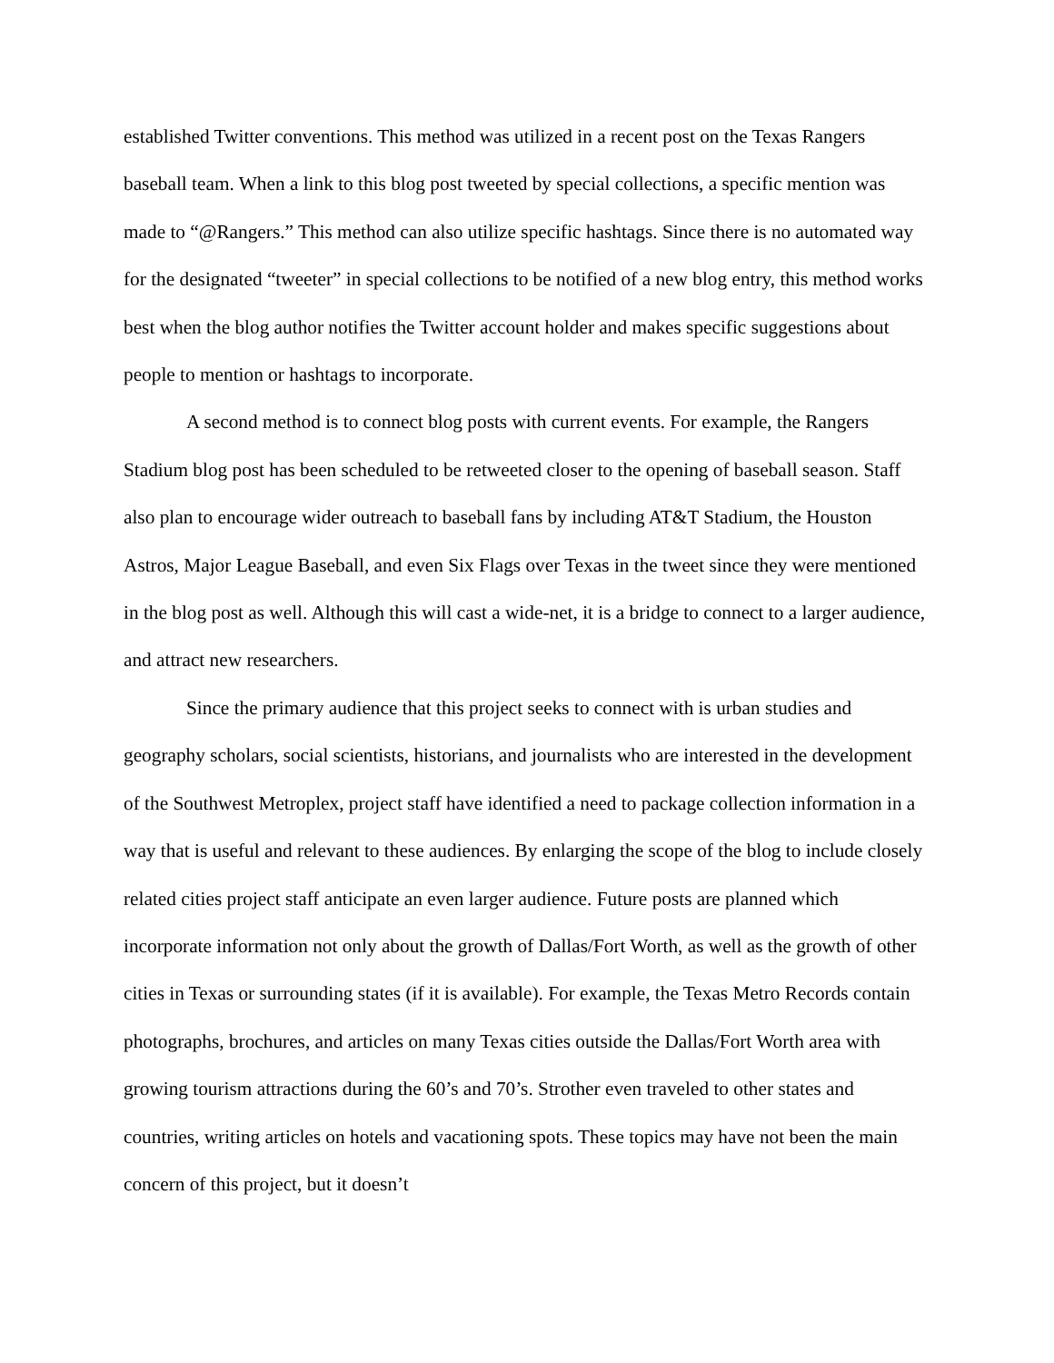established Twitter conventions. This method was utilized in a recent post on the Texas Rangers baseball team. When a link to this blog post tweeted by special collections, a specific mention was made to “@Rangers.” This method can also utilize specific hashtags. Since there is no automated way for the designated “tweeter” in special collections to be notified of a new blog entry, this method works best when the blog author notifies the Twitter account holder and makes specific suggestions about people to mention or hashtags to incorporate.
A second method is to connect blog posts with current events. For example, the Rangers Stadium blog post has been scheduled to be retweeted closer to the opening of baseball season. Staff also plan to encourage wider outreach to baseball fans by including AT&T Stadium, the Houston Astros, Major League Baseball, and even Six Flags over Texas in the tweet since they were mentioned in the blog post as well. Although this will cast a wide-net, it is a bridge to connect to a larger audience, and attract new researchers.
Since the primary audience that this project seeks to connect with is urban studies and geography scholars, social scientists, historians, and journalists who are interested in the development of the Southwest Metroplex, project staff have identified a need to package collection information in a way that is useful and relevant to these audiences. By enlarging the scope of the blog to include closely related cities project staff anticipate an even larger audience. Future posts are planned which incorporate information not only about the growth of Dallas/Fort Worth, as well as the growth of other cities in Texas or surrounding states (if it is available). For example, the Texas Metro Records contain photographs, brochures, and articles on many Texas cities outside the Dallas/Fort Worth area with growing tourism attractions during the 60’s and 70’s. Strother even traveled to other states and countries, writing articles on hotels and vacationing spots. These topics may have not been the main concern of this project, but it doesn’t